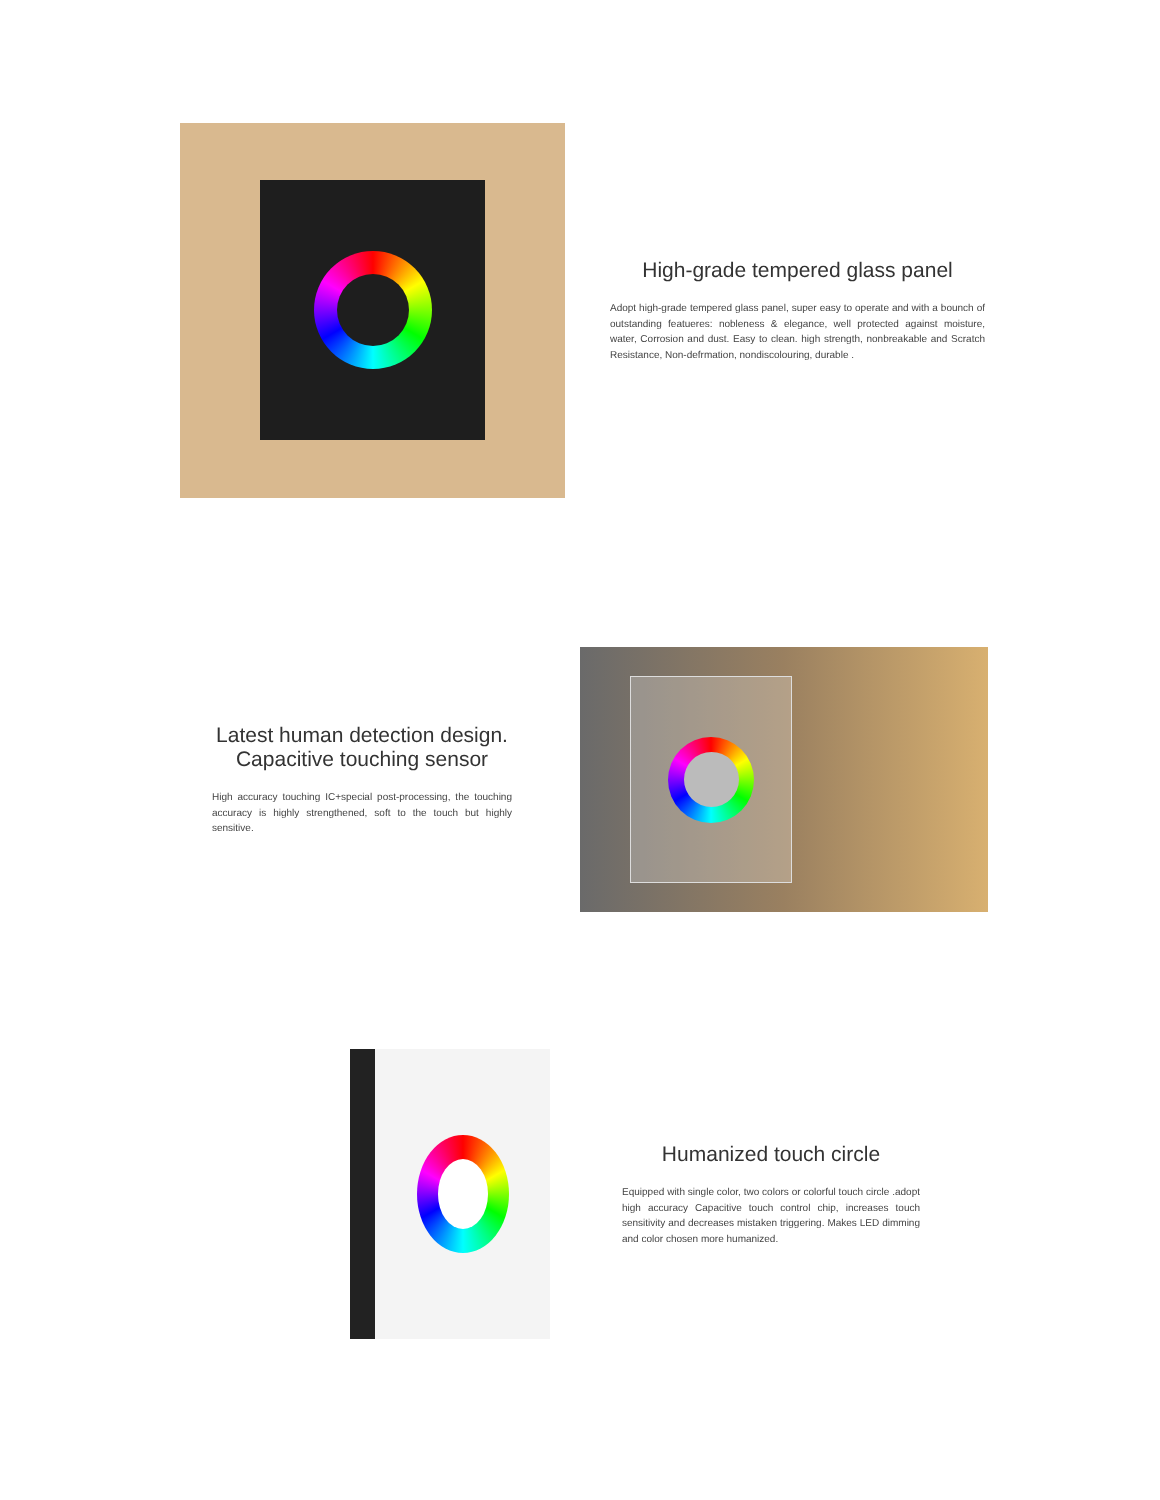High-grade tempered glass panel
Adopt high-grade tempered glass panel, super easy to operate and with a bounch of outstanding featueres: nobleness & elegance, well protected against moisture, water, Corrosion and dust. Easy to clean. high strength, nonbreakable and Scratch Resistance, Non-defrmation, nondiscolouring, durable .
Latest human detection design.
Capacitive touching sensor
High accuracy touching IC+special post-processing, the touching accuracy is highly strengthened, soft to the touch but highly sensitive.
Humanized touch circle
Equipped with single color, two colors or colorful touch circle .adopt high accuracy Capacitive touch control chip, increases touch sensitivity and decreases mistaken triggering. Makes LED dimming and color chosen more humanized.